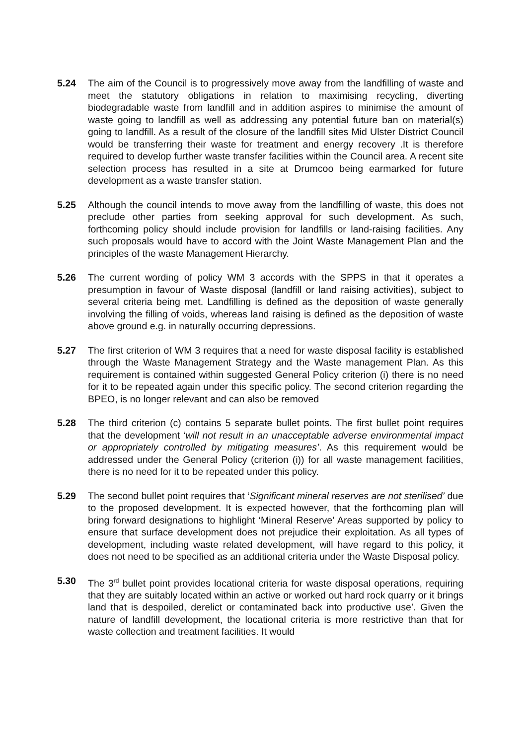5.24 The aim of the Council is to progressively move away from the landfilling of waste and meet the statutory obligations in relation to maximising recycling, diverting biodegradable waste from landfill and in addition aspires to minimise the amount of waste going to landfill as well as addressing any potential future ban on material(s) going to landfill. As a result of the closure of the landfill sites Mid Ulster District Council would be transferring their waste for treatment and energy recovery .It is therefore required to develop further waste transfer facilities within the Council area. A recent site selection process has resulted in a site at Drumcoo being earmarked for future development as a waste transfer station.
5.25 Although the council intends to move away from the landfilling of waste, this does not preclude other parties from seeking approval for such development. As such, forthcoming policy should include provision for landfills or land-raising facilities. Any such proposals would have to accord with the Joint Waste Management Plan and the principles of the waste Management Hierarchy.
5.26 The current wording of policy WM 3 accords with the SPPS in that it operates a presumption in favour of Waste disposal (landfill or land raising activities), subject to several criteria being met. Landfilling is defined as the deposition of waste generally involving the filling of voids, whereas land raising is defined as the deposition of waste above ground e.g. in naturally occurring depressions.
5.27 The first criterion of WM 3 requires that a need for waste disposal facility is established through the Waste Management Strategy and the Waste management Plan. As this requirement is contained within suggested General Policy criterion (i) there is no need for it to be repeated again under this specific policy. The second criterion regarding the BPEO, is no longer relevant and can also be removed
5.28 The third criterion (c) contains 5 separate bullet points. The first bullet point requires that the development ‘will not result in an unacceptable adverse environmental impact or appropriately controlled by mitigating measures’. As this requirement would be addressed under the General Policy (criterion (i)) for all waste management facilities, there is no need for it to be repeated under this policy.
5.29 The second bullet point requires that ‘Significant mineral reserves are not sterilised’ due to the proposed development. It is expected however, that the forthcoming plan will bring forward designations to highlight ‘Mineral Reserve’ Areas supported by policy to ensure that surface development does not prejudice their exploitation. As all types of development, including waste related development, will have regard to this policy, it does not need to be specified as an additional criteria under the Waste Disposal policy.
5.30 The 3<sup>rd</sup> bullet point provides locational criteria for waste disposal operations, requiring that they are suitably located within an active or worked out hard rock quarry or it brings land that is despoiled, derelict or contaminated back into productive use’. Given the nature of landfill development, the locational criteria is more restrictive than that for waste collection and treatment facilities. It would